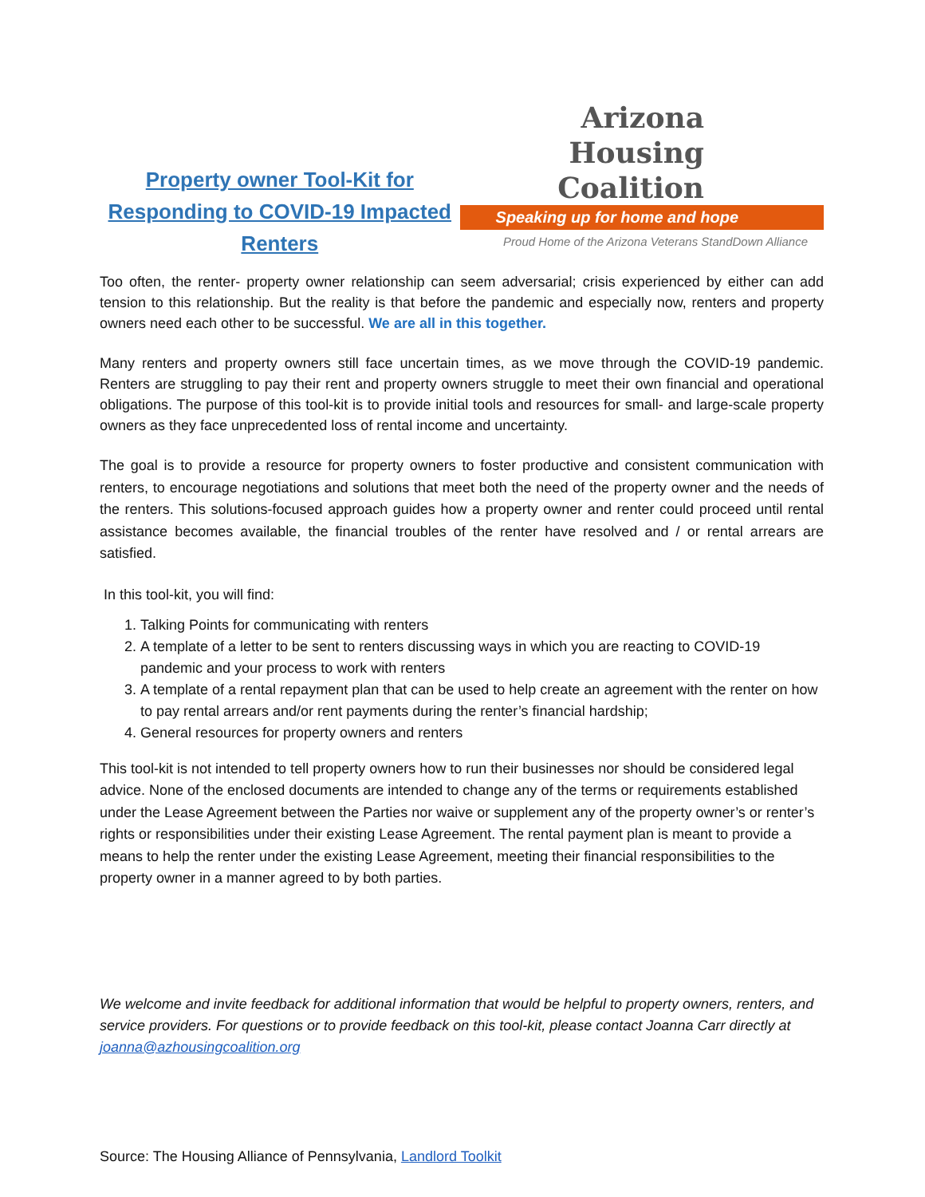Property owner Tool-Kit for Responding to COVID-19 Impacted Renters
Arizona
Housing
Coalition
Speaking up for home and hope
Proud Home of the Arizona Veterans StandDown Alliance
Too often, the renter- property owner relationship can seem adversarial; crisis experienced by either can add tension to this relationship. But the reality is that before the pandemic and especially now, renters and property owners need each other to be successful. We are all in this together.
Many renters and property owners still face uncertain times, as we move through the COVID-19 pandemic. Renters are struggling to pay their rent and property owners struggle to meet their own financial and operational obligations. The purpose of this tool-kit is to provide initial tools and resources for small- and large-scale property owners as they face unprecedented loss of rental income and uncertainty.
The goal is to provide a resource for property owners to foster productive and consistent communication with renters, to encourage negotiations and solutions that meet both the need of the property owner and the needs of the renters. This solutions-focused approach guides how a property owner and renter could proceed until rental assistance becomes available, the financial troubles of the renter have resolved and / or rental arrears are satisfied.
In this tool-kit, you will find:
1. Talking Points for communicating with renters
2. A template of a letter to be sent to renters discussing ways in which you are reacting to COVID-19 pandemic and your process to work with renters
3. A template of a rental repayment plan that can be used to help create an agreement with the renter on how to pay rental arrears and/or rent payments during the renter’s financial hardship;
4. General resources for property owners and renters
This tool-kit is not intended to tell property owners how to run their businesses nor should be considered legal advice. None of the enclosed documents are intended to change any of the terms or requirements established under the Lease Agreement between the Parties nor waive or supplement any of the property owner’s or renter’s rights or responsibilities under their existing Lease Agreement. The rental payment plan is meant to provide a means to help the renter under the existing Lease Agreement, meeting their financial responsibilities to the property owner in a manner agreed to by both parties.
We welcome and invite feedback for additional information that would be helpful to property owners, renters, and service providers. For questions or to provide feedback on this tool-kit, please contact Joanna Carr directly at joanna@azhousingcoalition.org
Source: The Housing Alliance of Pennsylvania, Landlord Toolkit